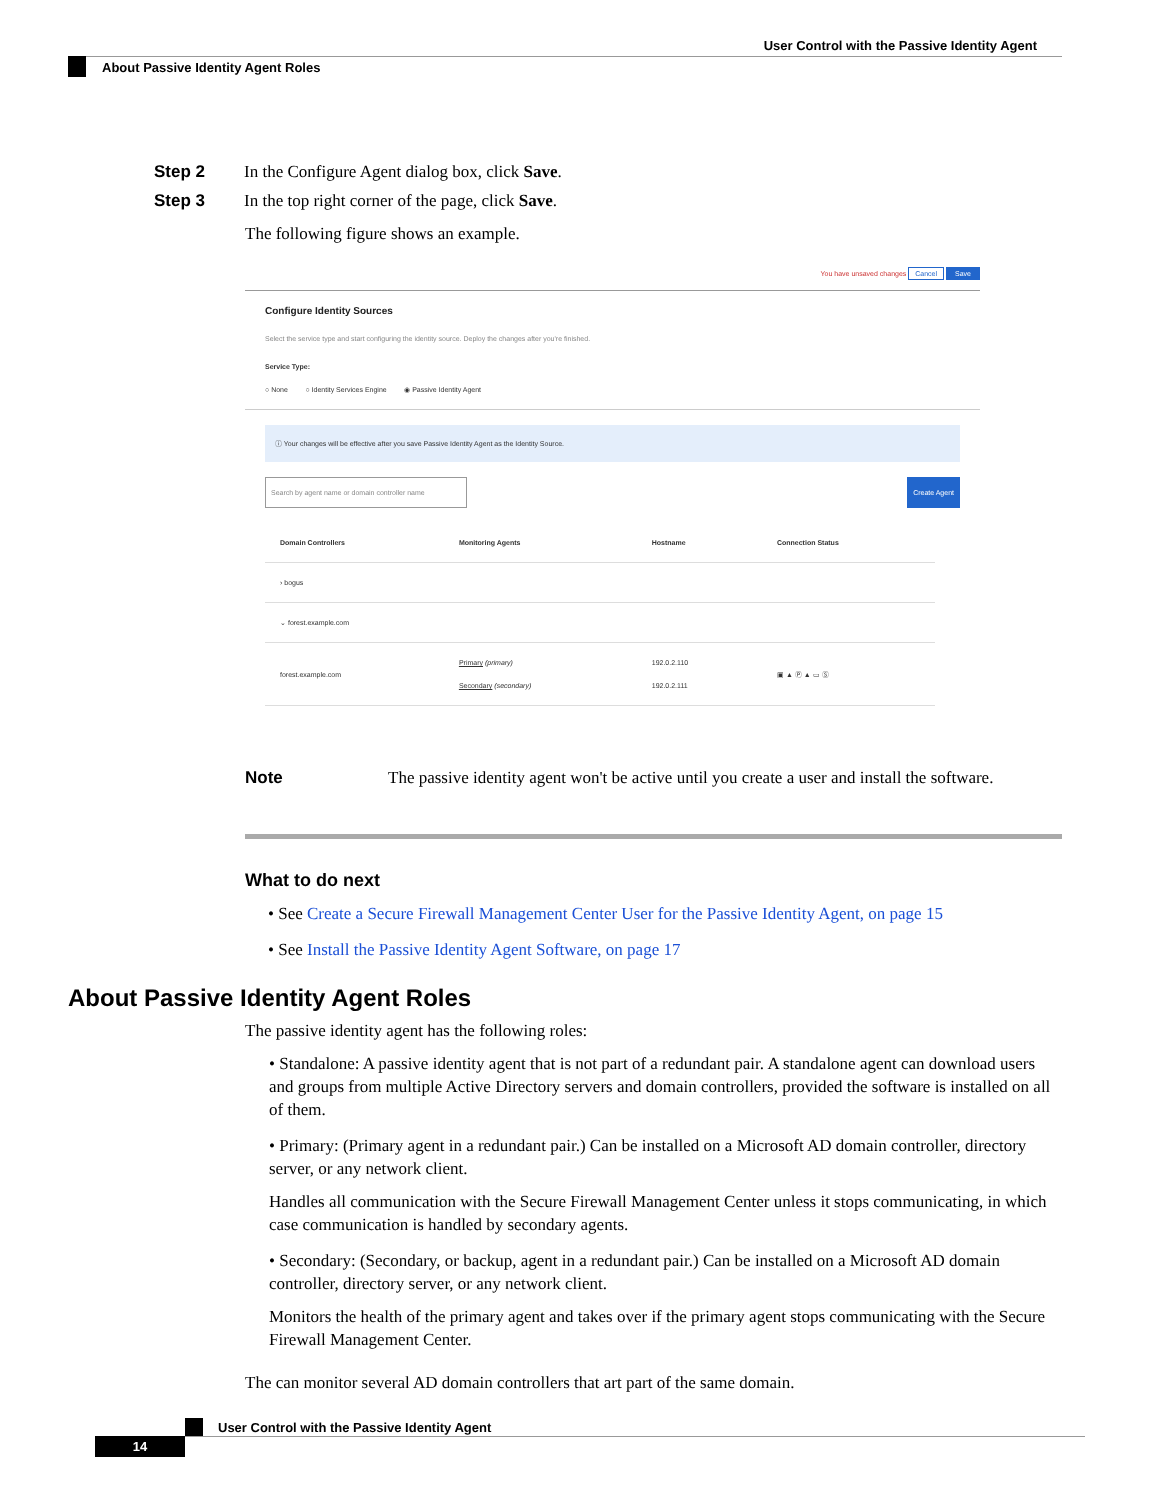User Control with the Passive Identity Agent
About Passive Identity Agent Roles
Step 2 In the Configure Agent dialog box, click Save.
Step 3 In the top right corner of the page, click Save.
The following figure shows an example.
You have unsaved changes Cancel Save
Configure Identity Sources
Select the service type and start configuring the identity source. Deploy the changes after you're finished.
Service Type:
○ None ○ Identity Services Engine ◉ Passive Identity Agent
ⓘ Your changes will be effective after you save Passive Identity Agent as the Identity Source.
Search by agent name or domain controller name Create Agent
| Domain Controllers | Monitoring Agents | Hostname | Connection Status |
| --- | --- | --- | --- |
| › bogus | | | |
| ⌄ forest.example.com | | | |
| forest.example.com | Primary (primary) Secondary (secondary) | 192.0.2.110 192.0.2.111 | ▣ ▲ Ⓟ ▲ ▭ Ⓢ |
Note The passive identity agent won't be active until you create a user and install the software.
What to do next
• See Create a Secure Firewall Management Center User for the Passive Identity Agent, on page 15
• See Install the Passive Identity Agent Software, on page 17
About Passive Identity Agent Roles
The passive identity agent has the following roles:
• Standalone: A passive identity agent that is not part of a redundant pair. A standalone agent can download users and groups from multiple Active Directory servers and domain controllers, provided the software is installed on all of them.
• Primary: (Primary agent in a redundant pair.) Can be installed on a Microsoft AD domain controller, directory server, or any network client.
Handles all communication with the Secure Firewall Management Center unless it stops communicating, in which case communication is handled by secondary agents.
• Secondary: (Secondary, or backup, agent in a redundant pair.) Can be installed on a Microsoft AD domain controller, directory server, or any network client.
Monitors the health of the primary agent and takes over if the primary agent stops communicating with the Secure Firewall Management Center.
The can monitor several AD domain controllers that art part of the same domain.
User Control with the Passive Identity Agent
14